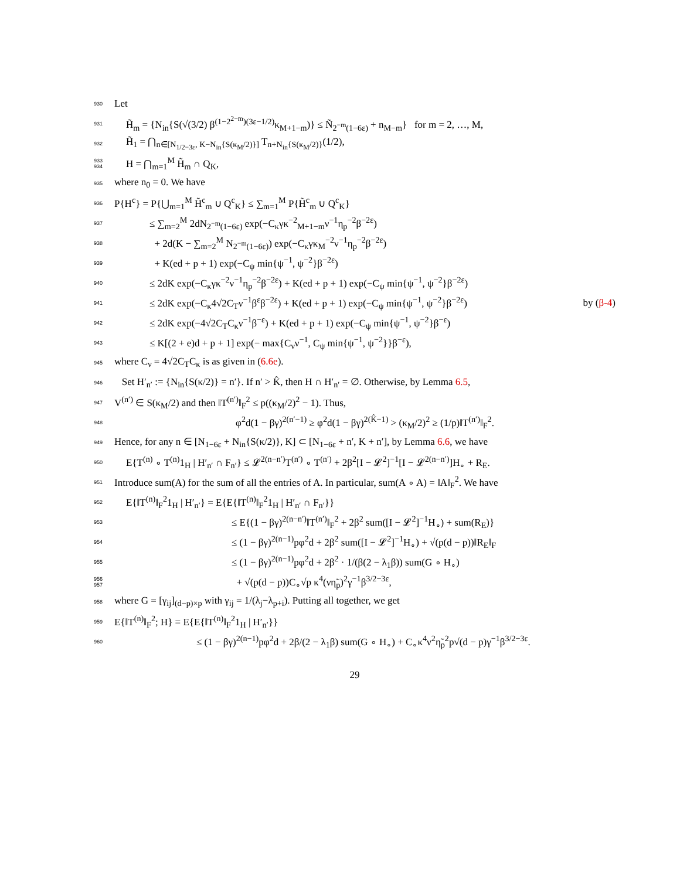930 Let
931 H̃<sub>m</sub> = {N<sub>in</sub>{S(√(3/2) β<sup>(1−2<sup>2−m</sup>)(3ε−1/2)</sup>κ<sub>M+1−m</sub>)} ≤ Ñ<sub>2<sup>−m</sup>(1−6ε)</sub> + n<sub>M−m</sub>} for m = 2, …, M,
932 H̃<sub>1</sub> = ⋂<sub>n∈[N<sub>1/2−3ε</sub>, K−N<sub>in</sub>{S(κ<sub>M</sub>/2)}]</sub> T<sub>n+N<sub>in</sub>{S(κ<sub>M</sub>/2)}</sub>(1/2),
933
934 H = ⋂<sub>m=1</sub><sup>M</sup> H̃<sub>m</sub> ∩ Q<sub>K</sub>,
935 where n<sub>0</sub> = 0. We have
936 P{H<sup>c</sup>} = P{⋃<sub>m=1</sub><sup>M</sup> H̃<sup>c</sup><sub>m</sub> ∪ Q<sup>c</sup><sub>K</sub>} ≤ ∑<sub>m=1</sub><sup>M</sup> P{H̃<sup>c</sup><sub>m</sub> ∪ Q<sup>c</sup><sub>K</sub>}
937 ≤ ∑<sub>m=2</sub><sup>M</sup> 2dN<sub>2<sup>−m</sup>(1−6ε)</sub> exp(−C<sub>κ</sub>γκ<sup>−2</sup><sub>M+1−m</sub>ν<sup>−1</sup>η<sub>p</sub><sup>−2</sup>β<sup>−2ε</sup>)
938 + 2d(K − ∑<sub>m=2</sub><sup>M</sup> N<sub>2<sup>−m</sup>(1−6ε)</sub>) exp(−C<sub>κ</sub>γκ<sub>M</sub><sup>−2</sup>ν<sup>−1</sup>η<sub>p</sub><sup>−2</sup>β<sup>−2ε</sup>)
939 + K(ed + p + 1) exp(−C<sub>ψ</sub> min{ψ<sup>−1</sup>, ψ<sup>−2</sup>}β<sup>−2ε</sup>)
940 ≤ 2dK exp(−C<sub>κ</sub>γκ<sup>−2</sup>ν<sup>−1</sup>η<sub>p</sub><sup>−2</sup>β<sup>−2ε</sup>) + K(ed + p + 1) exp(−C<sub>ψ</sub> min{ψ<sup>−1</sup>, ψ<sup>−2</sup>}β<sup>−2ε</sup>)
941 ≤ 2dK exp(−C<sub>κ</sub>4√2C<sub>T</sub>ν<sup>−1</sup>β<sup>ε</sup>β<sup>−2ε</sup>) + K(ed + p + 1) exp(−C<sub>ψ</sub> min{ψ<sup>−1</sup>, ψ<sup>−2</sup>}β<sup>−2ε</sup>) by (β-4)
942 ≤ 2dK exp(−4√2C<sub>T</sub>C<sub>κ</sub>ν<sup>−1</sup>β<sup>−ε</sup>) + K(ed + p + 1) exp(−C<sub>ψ</sub> min{ψ<sup>−1</sup>, ψ<sup>−2</sup>}β<sup>−ε</sup>)
943 ≤ K[(2 + e)d + p + 1] exp(− max{C<sub>ν</sub>ν<sup>−1</sup>, C<sub>ψ</sub> min{ψ<sup>−1</sup>, ψ<sup>−2</sup>}}β<sup>−ε</sup>),
945 where C<sub>ν</sub> = 4√2C<sub>T</sub>C<sub>κ</sub> is as given in (6.6e).
946 Set H′<sub>n′</sub> := {N<sub>in</sub>{S(κ/2)} = n′}. If n′ > K̂, then H ∩ H′<sub>n′</sub> = ∅. Otherwise, by Lemma 6.5,
947 V<sup>(n′)</sup> ∈ S(κ<sub>M</sub>/2) and then ‖T<sup>(n′)</sup>‖<sub>F</sub><sup>2</sup> ≤ p((κ<sub>M</sub>/2)<sup>2</sup> − 1). Thus,
948 φ<sup>2</sup>d(1 − βγ)<sup>2(n′−1)</sup> ≥ φ<sup>2</sup>d(1 − βγ)<sup>2(K̂−1)</sup> > (κ<sub>M</sub>/2)<sup>2</sup> ≥ (1/p)‖T<sup>(n′)</sup>‖<sub>F</sub><sup>2</sup>.
949 Hence, for any n ∈ [N<sub>1−6ε</sub> + N<sub>in</sub>{S(κ/2)}, K] ⊂ [N<sub>1−6ε</sub> + n′, K + n′], by Lemma 6.6, we have
950 E{T<sup>(n)</sup> ∘ T<sup>(n)</sup>1<sub>H</sub> | H′<sub>n′</sub> ∩ F<sub>n′</sub>} ≤ 𝓛<sup>2(n−n′)</sup>T<sup>(n′)</sup> ∘ T<sup>(n′)</sup> + 2β<sup>2</sup>[I − 𝓛<sup>2</sup>]<sup>−1</sup>[I − 𝓛<sup>2(n−n′)</sup>]H<sub>∘</sub> + R<sub>E</sub>.
951 Introduce sum(A) for the sum of all the entries of A. In particular, sum(A ∘ A) = ‖A‖<sub>F</sub><sup>2</sup>. We have
952 E{‖T<sup>(n)</sup>‖<sub>F</sub><sup>2</sup>1<sub>H</sub> | H′<sub>n′</sub>} = E{E{‖T<sup>(n)</sup>‖<sub>F</sub><sup>2</sup>1<sub>H</sub> | H′<sub>n′</sub> ∩ F<sub>n′</sub>}}
953 ≤ E{(1 − βγ)<sup>2(n−n′)</sup>‖T<sup>(n′)</sup>‖<sub>F</sub><sup>2</sup> + 2β<sup>2</sup> sum([I − 𝓛<sup>2</sup>]<sup>−1</sup>H<sub>∘</sub>) + sum(R<sub>E</sub>)}
954 ≤ (1 − βγ)<sup>2(n−1)</sup>pφ<sup>2</sup>d + 2β<sup>2</sup> sum([I − 𝓛<sup>2</sup>]<sup>−1</sup>H<sub>∘</sub>) + √(p(d − p))‖R<sub>E</sub>‖<sub>F</sub>
955 ≤ (1 − βγ)<sup>2(n−1)</sup>pφ<sup>2</sup>d + 2β<sup>2</sup> · 1/(β(2 − λ<sub>1</sub>β)) sum(G ∘ H<sub>∘</sub>)
956
957 + √(p(d − p))C<sub>∘</sub>√p κ<sup>4</sup>(νη̃<sub>p</sub>)<sup>2</sup>γ<sup>−1</sup>β<sup>3/2−3ε</sup>,
958 where G = [γ<sub>ij</sub>]<sub>(d−p)×p</sub> with γ<sub>ij</sub> = 1/(λ<sub>j</sub>−λ<sub>p+i</sub>). Putting all together, we get
959 E{‖T<sup>(n)</sup>‖<sub>F</sub><sup>2</sup>; H} = E{E{‖T<sup>(n)</sup>‖<sub>F</sub><sup>2</sup>1<sub>H</sub> | H′<sub>n′</sub>}}
960 ≤ (1 − βγ)<sup>2(n−1)</sup>pφ<sup>2</sup>d + 2β/(2 − λ<sub>1</sub>β) sum(G ∘ H<sub>∘</sub>) + C<sub>∘</sub>κ<sup>4</sup>ν<sup>2</sup>η̃<sub>p</sub><sup>2</sup>p√(d − p)γ<sup>−1</sup>β<sup>3/2−3ε</sup>.
29